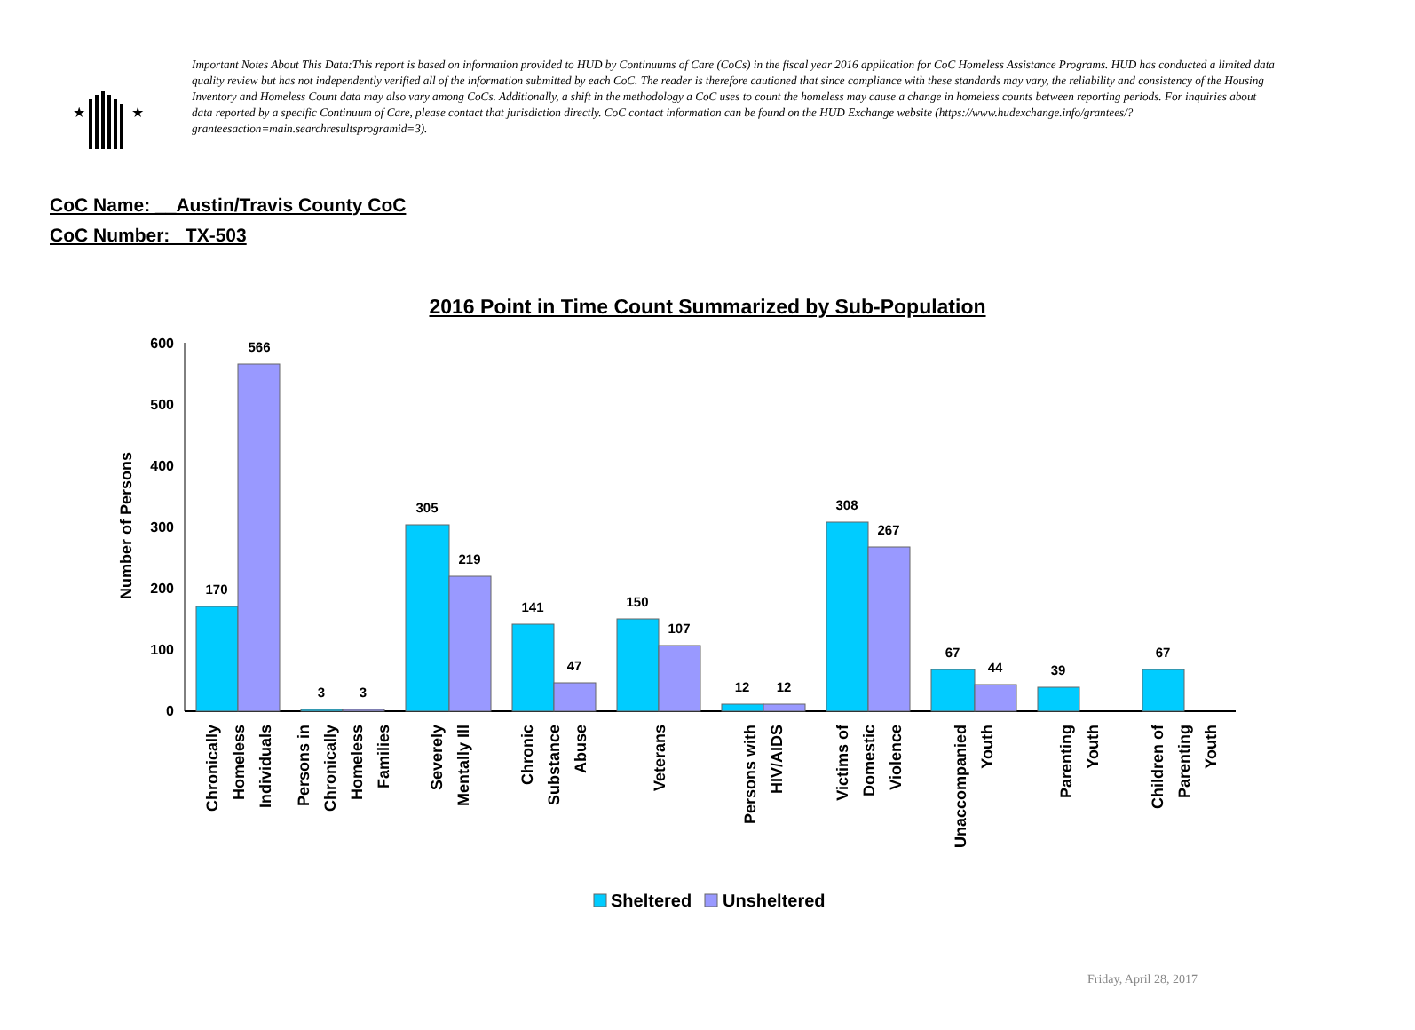★
★
Important Notes About This Data:This report is based on information provided to HUD by Continuums of Care (CoCs) in the fiscal year 2016 application for CoC Homeless Assistance Programs. HUD has conducted a limited data quality review but has not independently verified all of the information submitted by each CoC. The reader is therefore cautioned that since compliance with these standards may vary, the reliability and consistency of the Housing Inventory and Homeless Count data may also vary among CoCs. Additionally, a shift in the methodology a CoC uses to count the homeless may cause a change in homeless counts between reporting periods. For inquiries about data reported by a specific Continuum of Care, please contact that jurisdiction directly. CoC contact information can be found on the HUD Exchange website (https://www.hudexchange.info/grantees/?granteesaction=main.searchresultsprogramid=3).
CoC Name: __Austin/Travis County CoC
CoC Number: TX-503
2016 Point in Time Count Summarized by Sub-Population
0
100
200
300
400
500
600
Number of Persons
170
566
3
3
305
219
141
47
150
107
12
12
308
267
67
44
39
67
Chronically
Homeless
Individuals
Persons in
Chronically
Homeless
Families
Severely
Mentally Ill
Chronic
Substance
Abuse
Veterans
Persons with
HIV/AIDS
Victims of
Domestic
Violence
Unaccompanied
Youth
Parenting
Youth
Children of
Parenting
Youth
Sheltered
Unsheltered
Friday, April 28, 2017